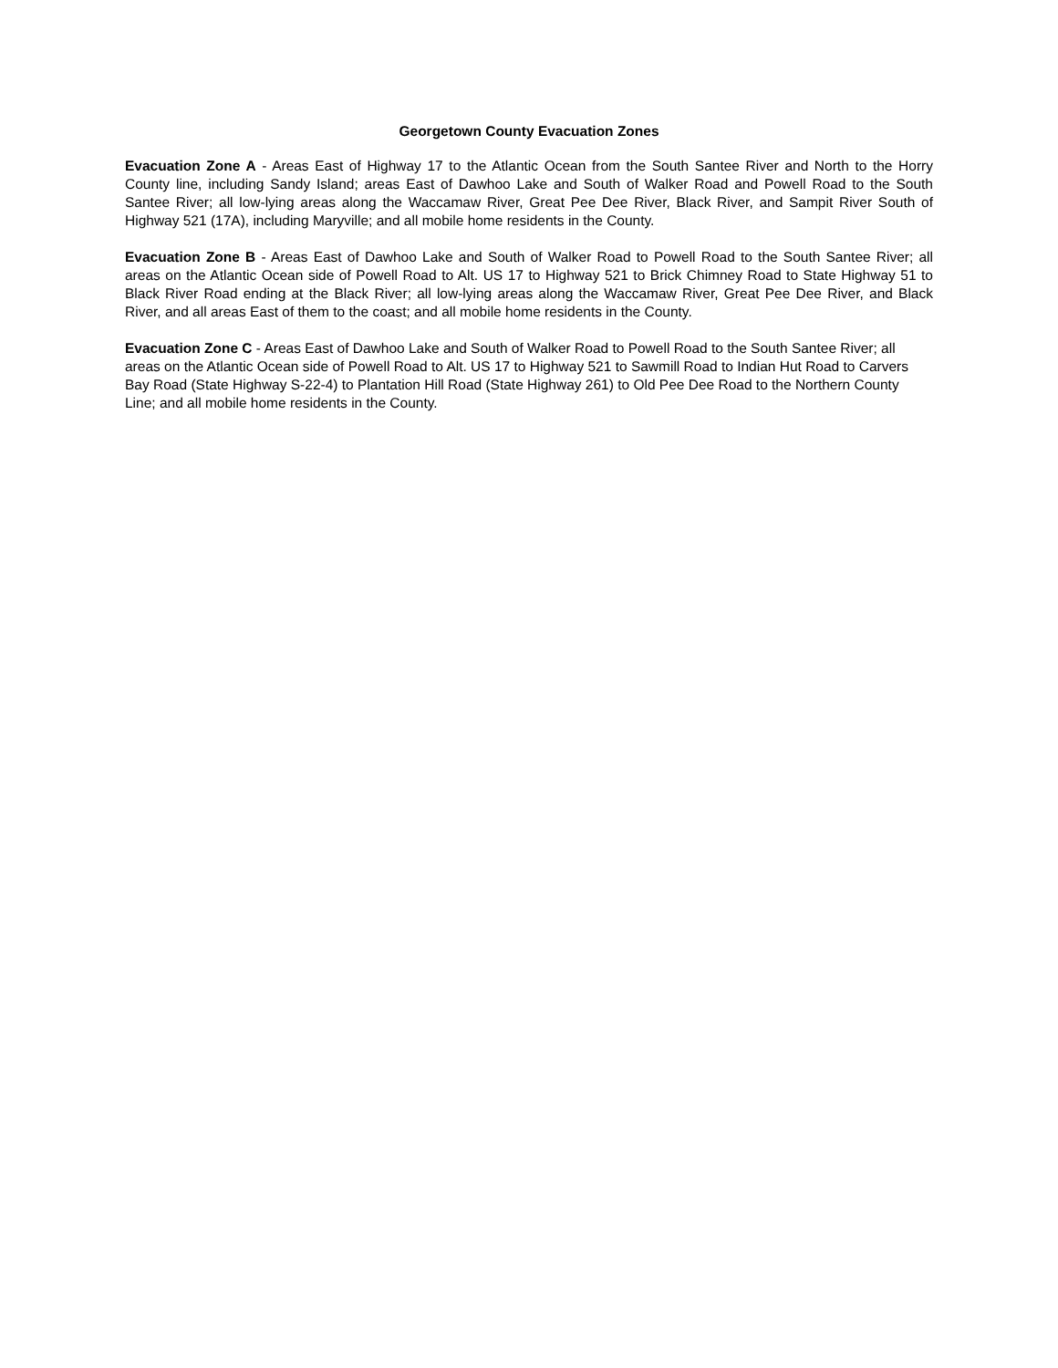Georgetown County Evacuation Zones
Evacuation Zone A - Areas East of Highway 17 to the Atlantic Ocean from the South Santee River and North to the Horry County line, including Sandy Island; areas East of Dawhoo Lake and South of Walker Road and Powell Road to the South Santee River; all low-lying areas along the Waccamaw River, Great Pee Dee River, Black River, and Sampit River South of Highway 521 (17A), including Maryville; and all mobile home residents in the County.
Evacuation Zone B - Areas East of Dawhoo Lake and South of Walker Road to Powell Road to the South Santee River; all areas on the Atlantic Ocean side of Powell Road to Alt. US 17 to Highway 521 to Brick Chimney Road to State Highway 51 to Black River Road ending at the Black River; all low-lying areas along the Waccamaw River, Great Pee Dee River, and Black River, and all areas East of them to the coast; and all mobile home residents in the County.
Evacuation Zone C - Areas East of Dawhoo Lake and South of Walker Road to Powell Road to the South Santee River; all areas on the Atlantic Ocean side of Powell Road to Alt. US 17 to Highway 521 to Sawmill Road to Indian Hut Road to Carvers Bay Road (State Highway S-22-4) to Plantation Hill Road (State Highway 261) to Old Pee Dee Road to the Northern County Line; and all mobile home residents in the County.